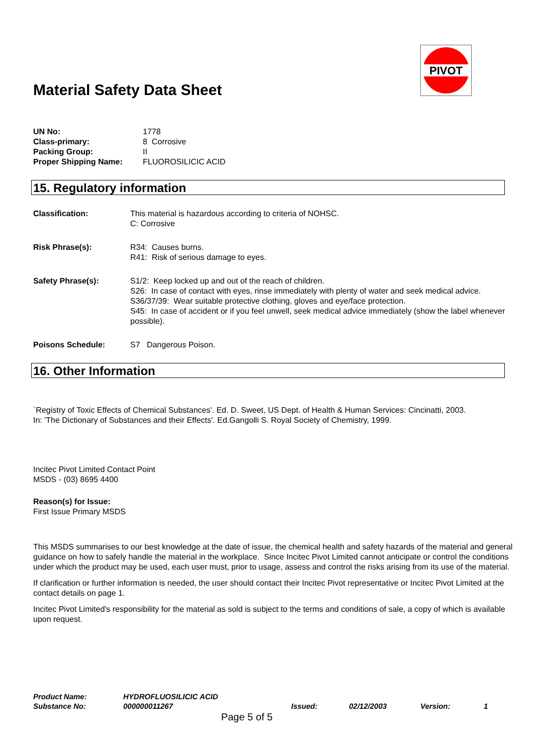PIVOT
Material Safety Data Sheet
UN No: 1778
Class-primary: 8 Corrosive
Packing Group: II
Proper Shipping Name: FLUOROSILICIC ACID
15. Regulatory information
Classification: This material is hazardous according to criteria of NOHSC.
C: Corrosive
Risk Phrase(s): R34: Causes burns.
R41: Risk of serious damage to eyes.
Safety Phrase(s): S1/2: Keep locked up and out of the reach of children.
S26: In case of contact with eyes, rinse immediately with plenty of water and seek medical advice.
S36/37/39: Wear suitable protective clothing, gloves and eye/face protection.
S45: In case of accident or if you feel unwell, seek medical advice immediately (show the label whenever possible).
Poisons Schedule: S7 Dangerous Poison.
16. Other Information
`Registry of Toxic Effects of Chemical Substances'. Ed. D. Sweet, US Dept. of Health & Human Services: Cincinatti, 2003.
In: 'The Dictionary of Substances and their Effects'. Ed.Gangolli S. Royal Society of Chemistry, 1999.
Incitec Pivot Limited Contact Point
MSDS - (03) 8695 4400
Reason(s) for Issue:
First Issue Primary MSDS
This MSDS summarises to our best knowledge at the date of issue, the chemical health and safety hazards of the material and general guidance on how to safely handle the material in the workplace. Since Incitec Pivot Limited cannot anticipate or control the conditions under which the product may be used, each user must, prior to usage, assess and control the risks arising from its use of the material.
If clarification or further information is needed, the user should contact their Incitec Pivot representative or Incitec Pivot Limited at the contact details on page 1.
Incitec Pivot Limited's responsibility for the material as sold is subject to the terms and conditions of sale, a copy of which is available upon request.
Product Name: HYDROFLUOSILICIC ACID
Substance No: 000000011267 Issued: 02/12/2003 Version: 1
Page 5 of 5